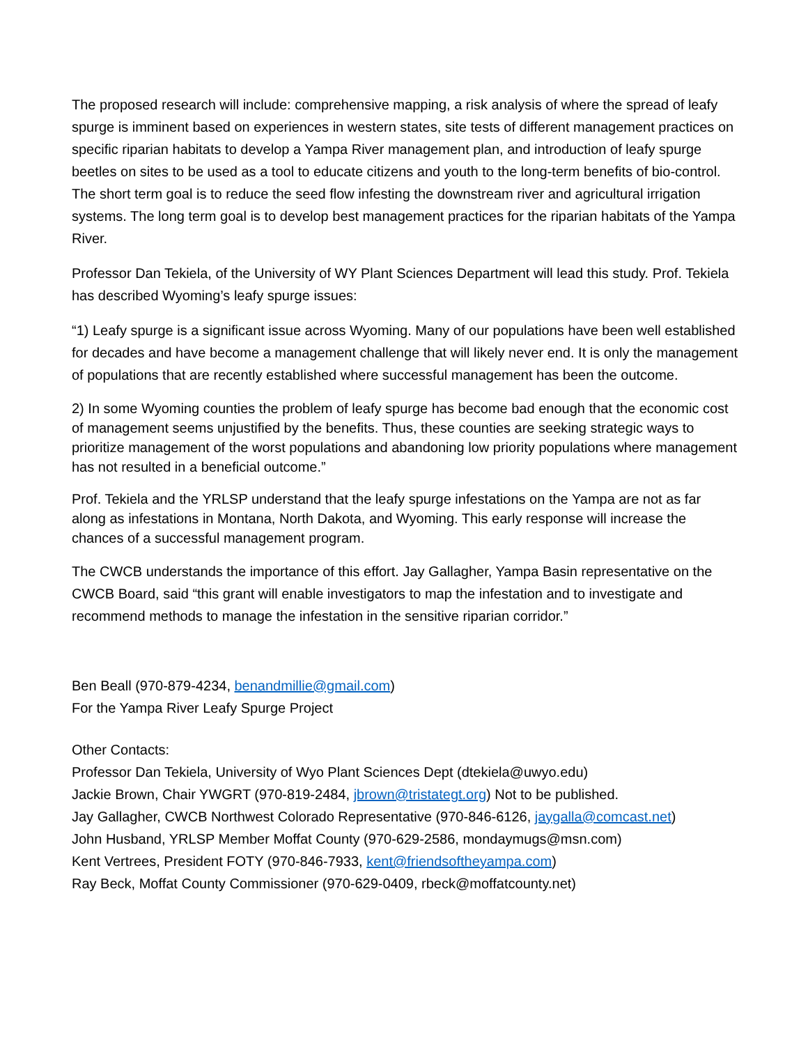The proposed research will include: comprehensive mapping, a risk analysis of where the spread of leafy spurge is imminent based on experiences in western states, site tests of different management practices on specific riparian habitats to develop a Yampa River management plan, and introduction of leafy spurge beetles on sites to be used as a tool to educate citizens and youth to the long-term benefits of bio-control. The short term goal is to reduce the seed flow infesting the downstream river and agricultural irrigation systems. The long term goal is to develop best management practices for the riparian habitats of the Yampa River.
Professor Dan Tekiela, of the University of WY Plant Sciences Department will lead this study. Prof. Tekiela has described Wyoming’s leafy spurge issues:
“1) Leafy spurge is a significant issue across Wyoming. Many of our populations have been well established for decades and have become a management challenge that will likely never end. It is only the management of populations that are recently established where successful management has been the outcome.
2) In some Wyoming counties the problem of leafy spurge has become bad enough that the economic cost of management seems unjustified by the benefits. Thus, these counties are seeking strategic ways to prioritize management of the worst populations and abandoning low priority populations where management has not resulted in a beneficial outcome.”
Prof. Tekiela and the YRLSP understand that the leafy spurge infestations on the Yampa are not as far along as infestations in Montana, North Dakota, and Wyoming. This early response will increase the chances of a successful management program.
The CWCB understands the importance of this effort. Jay Gallagher, Yampa Basin representative on the CWCB Board, said “this grant will enable investigators to map the infestation and to investigate and recommend methods to manage the infestation in the sensitive riparian corridor.”
Ben Beall (970-879-4234, benandmillie@gmail.com)
For the Yampa River Leafy Spurge Project
Other Contacts:
Professor Dan Tekiela, University of Wyo Plant Sciences Dept (dtekiela@uwyo.edu)
Jackie Brown, Chair YWGRT (970-819-2484, jbrown@tristategt.org) Not to be published.
Jay Gallagher, CWCB Northwest Colorado Representative (970-846-6126, jaygalla@comcast.net)
John Husband, YRLSP Member Moffat County (970-629-2586, mondaymugs@msn.com)
Kent Vertrees, President FOTY (970-846-7933, kent@friendsoftheyampa.com)
Ray Beck, Moffat County Commissioner (970-629-0409, rbeck@moffatcounty.net)